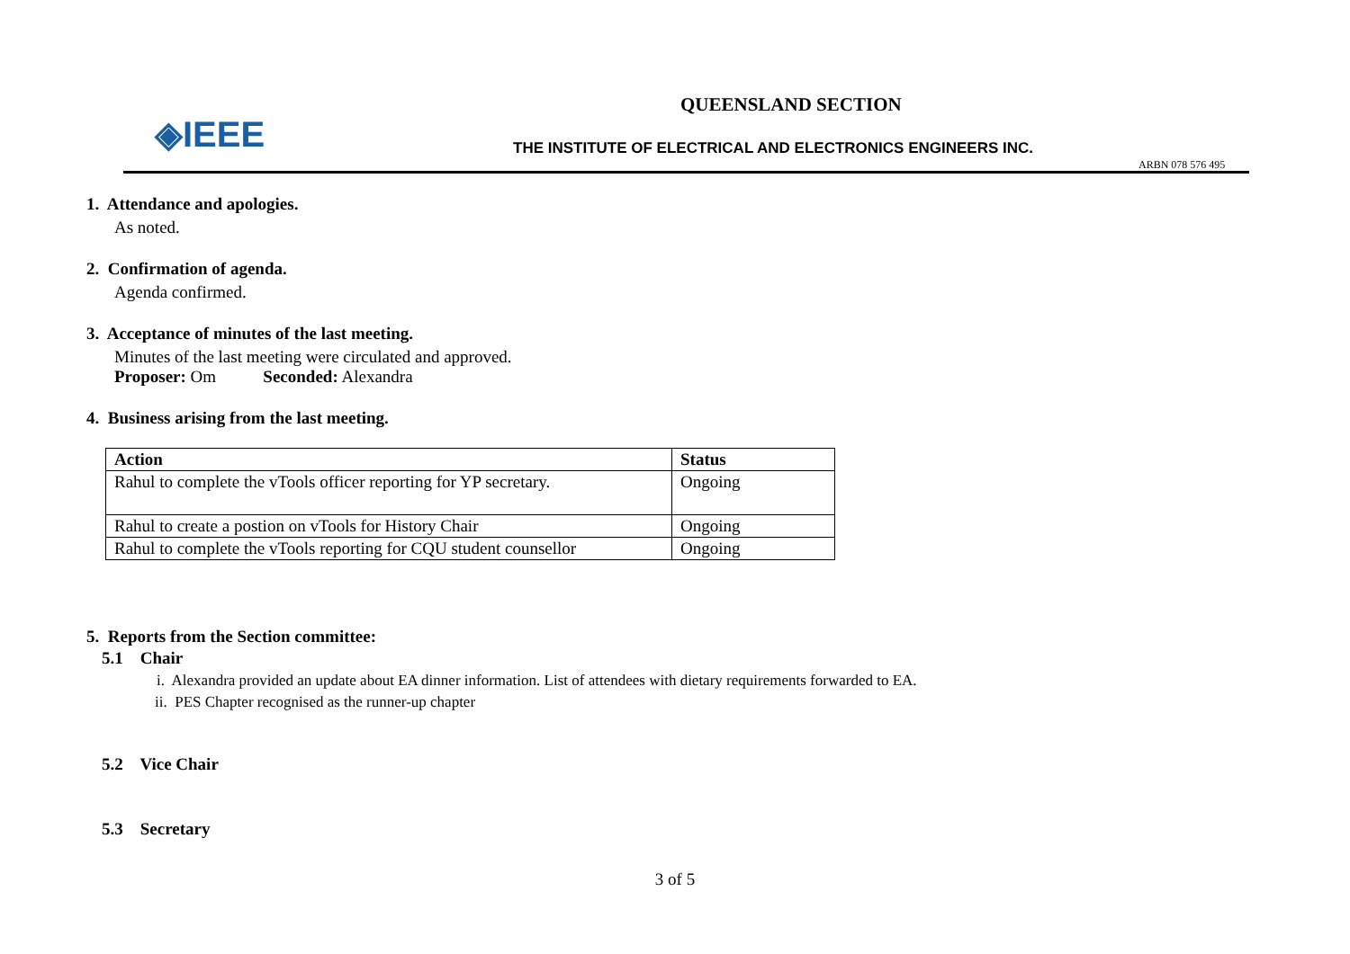◈IEEE
QUEENSLAND SECTION
THE INSTITUTE OF ELECTRICAL AND ELECTRONICS ENGINEERS INC.
ARBN 078 576 495
1. Attendance and apologies.
As noted.
2. Confirmation of agenda.
Agenda confirmed.
3. Acceptance of minutes of the last meeting.
Minutes of the last meeting were circulated and approved.
Proposer: Om Seconded: Alexandra
4. Business arising from the last meeting.
| Action | Status |
| --- | --- |
| Rahul to complete the vTools officer reporting for YP secretary. | Ongoing |
| Rahul to create a postion on vTools for History Chair | Ongoing |
| Rahul to complete the vTools reporting for CQU student counsellor | Ongoing |
5. Reports from the Section committee:
5.1 Chair
i. Alexandra provided an update about EA dinner information. List of attendees with dietary requirements forwarded to EA.
ii. PES Chapter recognised as the runner-up chapter
5.2 Vice Chair
5.3 Secretary
3 of 5